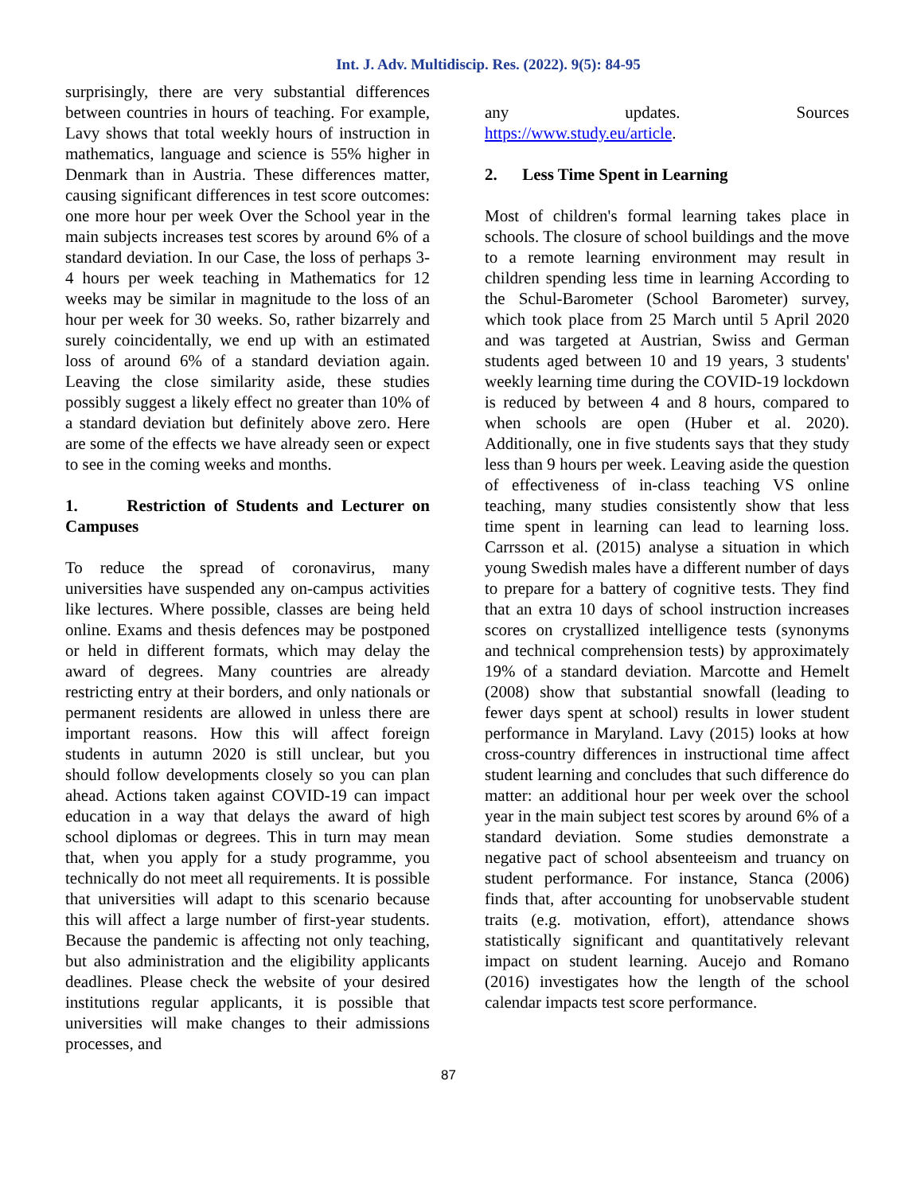Int. J. Adv. Multidiscip. Res. (2022). 9(5): 84-95
surprisingly, there are very substantial differences between countries in hours of teaching. For example, Lavy shows that total weekly hours of instruction in mathematics, language and science is 55% higher in Denmark than in Austria. These differences matter, causing significant differences in test score outcomes: one more hour per week Over the School year in the main subjects increases test scores by around 6% of a standard deviation. In our Case, the loss of perhaps 3-4 hours per week teaching in Mathematics for 12 weeks may be similar in magnitude to the loss of an hour per week for 30 weeks. So, rather bizarrely and surely coincidentally, we end up with an estimated loss of around 6% of a standard deviation again. Leaving the close similarity aside, these studies possibly suggest a likely effect no greater than 10% of a standard deviation but definitely above zero. Here are some of the effects we have already seen or expect to see in the coming weeks and months.
1. Restriction of Students and Lecturer on Campuses
To reduce the spread of coronavirus, many universities have suspended any on-campus activities like lectures. Where possible, classes are being held online. Exams and thesis defences may be postponed or held in different formats, which may delay the award of degrees. Many countries are already restricting entry at their borders, and only nationals or permanent residents are allowed in unless there are important reasons. How this will affect foreign students in autumn 2020 is still unclear, but you should follow developments closely so you can plan ahead. Actions taken against COVID-19 can impact education in a way that delays the award of high school diplomas or degrees. This in turn may mean that, when you apply for a study programme, you technically do not meet all requirements. It is possible that universities will adapt to this scenario because this will affect a large number of first-year students. Because the pandemic is affecting not only teaching, but also administration and the eligibility applicants deadlines. Please check the website of your desired institutions regular applicants, it is possible that universities will make changes to their admissions processes, and
any updates. Sources
https://www.study.eu/article.
2. Less Time Spent in Learning
Most of children's formal learning takes place in schools. The closure of school buildings and the move to a remote learning environment may result in children spending less time in learning According to the Schul-Barometer (School Barometer) survey, which took place from 25 March until 5 April 2020 and was targeted at Austrian, Swiss and German students aged between 10 and 19 years, 3 students' weekly learning time during the COVID-19 lockdown is reduced by between 4 and 8 hours, compared to when schools are open (Huber et al. 2020). Additionally, one in five students says that they study less than 9 hours per week. Leaving aside the question of effectiveness of in-class teaching VS online teaching, many studies consistently show that less time spent in learning can lead to learning loss. Carrsson et al. (2015) analyse a situation in which young Swedish males have a different number of days to prepare for a battery of cognitive tests. They find that an extra 10 days of school instruction increases scores on crystallized intelligence tests (synonyms and technical comprehension tests) by approximately 19% of a standard deviation. Marcotte and Hemelt (2008) show that substantial snowfall (leading to fewer days spent at school) results in lower student performance in Maryland. Lavy (2015) looks at how cross-country differences in instructional time affect student learning and concludes that such difference do matter: an additional hour per week over the school year in the main subject test scores by around 6% of a standard deviation. Some studies demonstrate a negative pact of school absenteeism and truancy on student performance. For instance, Stanca (2006) finds that, after accounting for unobservable student traits (e.g. motivation, effort), attendance shows statistically significant and quantitatively relevant impact on student learning. Aucejo and Romano (2016) investigates how the length of the school calendar impacts test score performance.
87